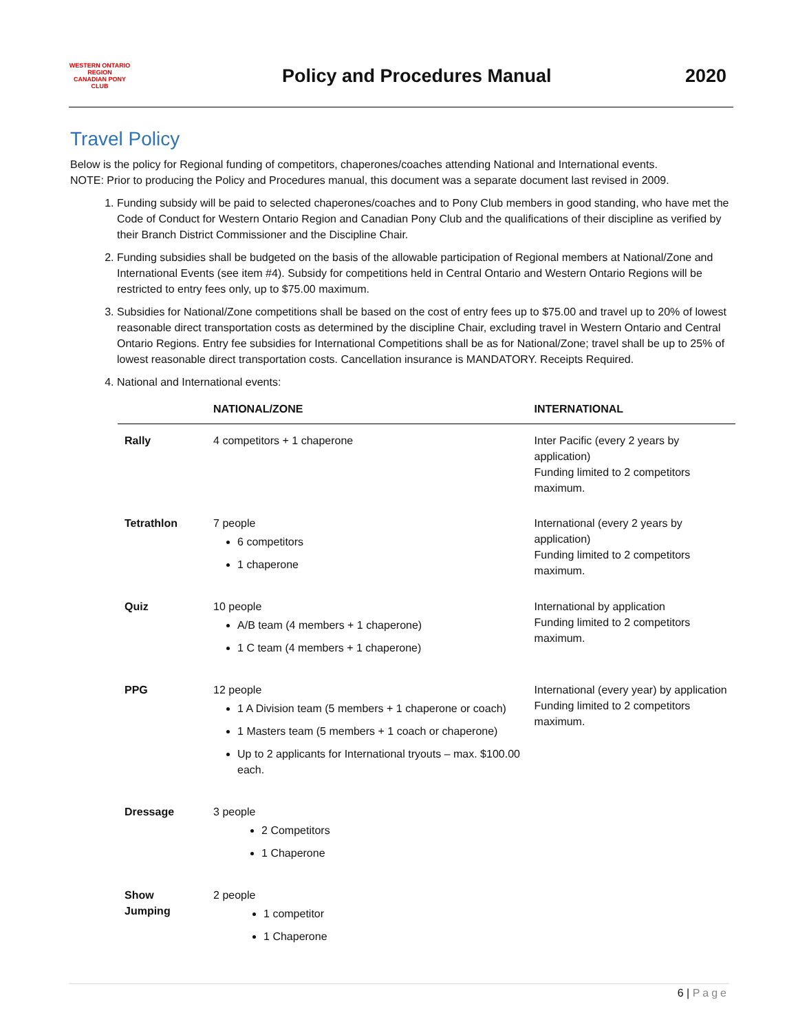WESTERN ONTARIO REGION
CANADIAN PONY CLUB
Policy and Procedures Manual 2020
Travel Policy
Below is the policy for Regional funding of competitors, chaperones/coaches attending National and International events.
NOTE: Prior to producing the Policy and Procedures manual, this document was a separate document last revised in 2009.
1. Funding subsidy will be paid to selected chaperones/coaches and to Pony Club members in good standing, who have met the Code of Conduct for Western Ontario Region and Canadian Pony Club and the qualifications of their discipline as verified by their Branch District Commissioner and the Discipline Chair.
2. Funding subsidies shall be budgeted on the basis of the allowable participation of Regional members at National/Zone and International Events (see item #4). Subsidy for competitions held in Central Ontario and Western Ontario Regions will be restricted to entry fees only, up to $75.00 maximum.
3. Subsidies for National/Zone competitions shall be based on the cost of entry fees up to $75.00 and travel up to 20% of lowest reasonable direct transportation costs as determined by the discipline Chair, excluding travel in Western Ontario and Central Ontario Regions. Entry fee subsidies for International Competitions shall be as for National/Zone; travel shall be up to 25% of lowest reasonable direct transportation costs. Cancellation insurance is MANDATORY. Receipts Required.
4. National and International events:
| | NATIONAL/ZONE | INTERNATIONAL |
| --- | --- | --- |
| Rally | 4 competitors + 1 chaperone | Inter Pacific (every 2 years by application) Funding limited to 2 competitors maximum. |
| Tetrathlon | 7 people 6 competitors 1 chaperone | International (every 2 years by application) Funding limited to 2 competitors maximum. |
| Quiz | 10 people A/B team (4 members + 1 chaperone) 1 C team (4 members + 1 chaperone) | International by application Funding limited to 2 competitors maximum. |
| PPG | 12 people 1 A Division team (5 members + 1 chaperone or coach) 1 Masters team (5 members + 1 coach or chaperone) Up to 2 applicants for International tryouts – max. $100.00 each. | International (every year) by application Funding limited to 2 competitors maximum. |
| Dressage | 3 people 2 Competitors 1 Chaperone | |
| Show Jumping | 2 people 1 competitor 1 Chaperone | |
6 | Page